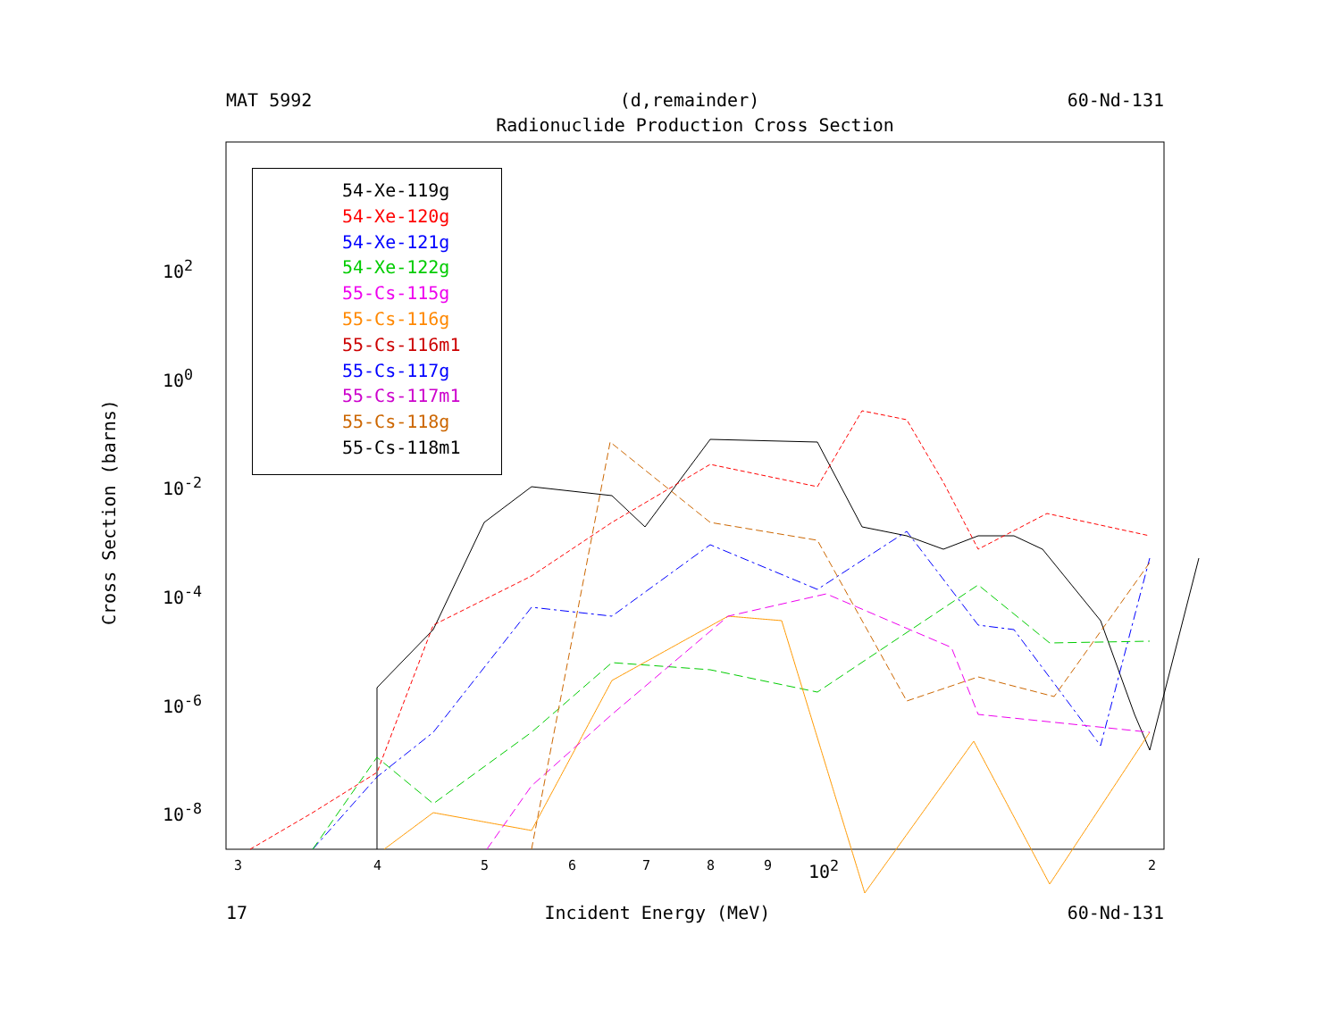MAT 5992 (d,remainder) 60-Nd-131
Radionuclide Production Cross Section
54-Xe-119g
54-Xe-120g
54-Xe-121g
54-Xe-122g
55-Cs-115g
55-Cs-116g
55-Cs-116m1
55-Cs-117g
55-Cs-117m1
55-Cs-118g
55-Cs-118m1
10<sup>2</sup>
10<sup>0</sup>
10<sup>-2</sup>
10<sup>-4</sup>
10<sup>-6</sup>
10<sup>-8</sup>
3 4 5 6 7 8 9 10<sup>2</sup> 2
Cross Section (barns)
17 Incident Energy (MeV) 60-Nd-131